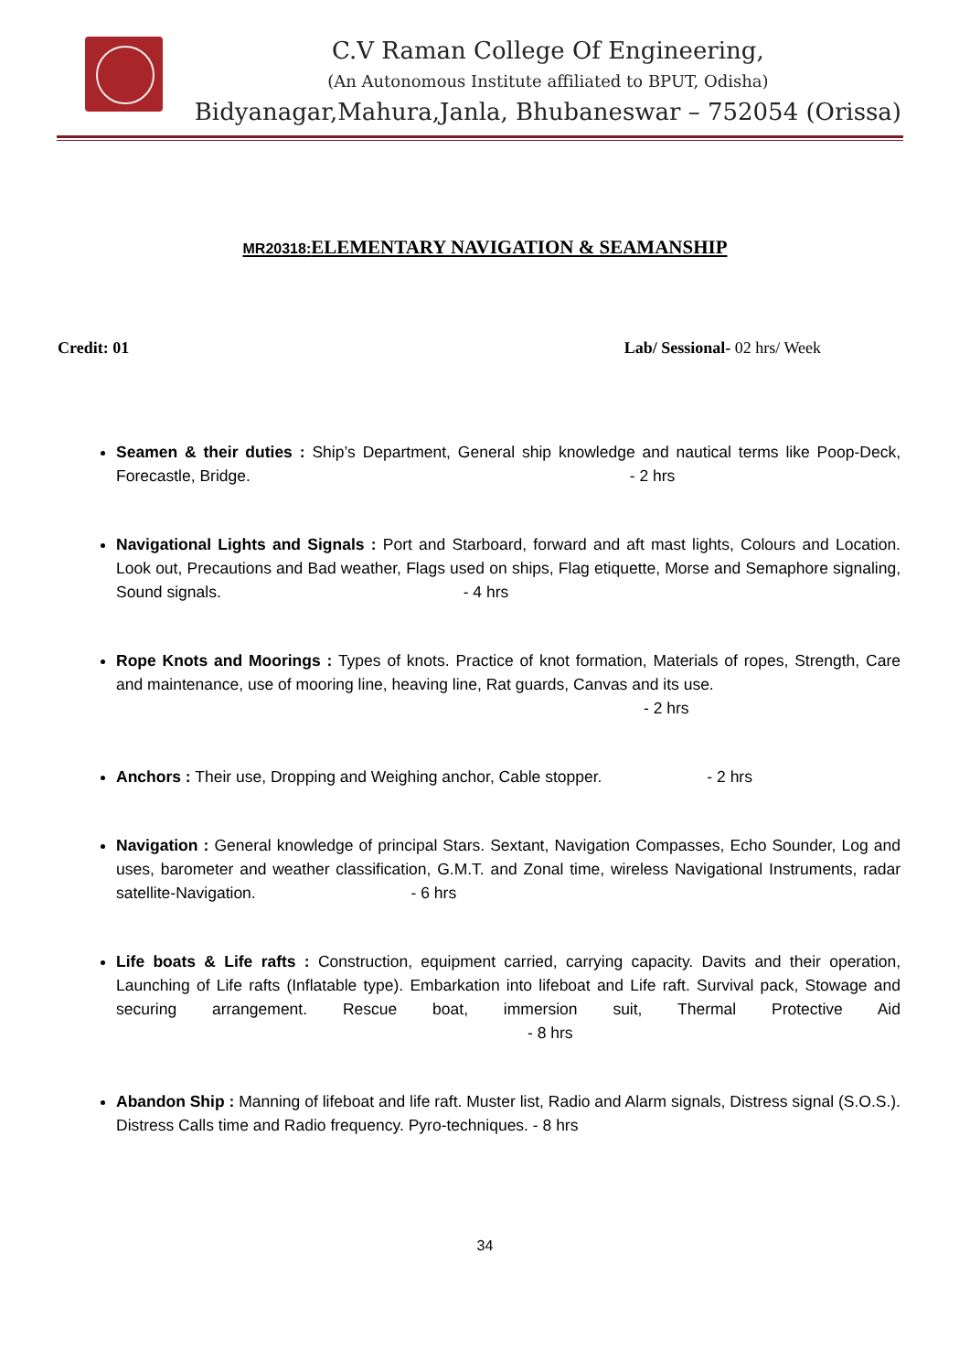C.V Raman College Of Engineering,
(An Autonomous Institute affiliated to BPUT, Odisha)
Bidyanagar,Mahura,Janla, Bhubaneswar – 752054 (Orissa)
MR20318: ELEMENTARY NAVIGATION & SEAMANSHIP
Credit: 01 Lab/ Sessional- 02 hrs/ Week
Seamen & their duties : Ship’s Department, General ship knowledge and nautical terms like Poop-Deck, Forecastle, Bridge. - 2 hrs
Navigational Lights and Signals : Port and Starboard, forward and aft mast lights, Colours and Location. Look out, Precautions and Bad weather, Flags used on ships, Flag etiquette, Morse and Semaphore signaling, Sound signals. - 4 hrs
Rope Knots and Moorings : Types of knots. Practice of knot formation, Materials of ropes, Strength, Care and maintenance, use of mooring line, heaving line, Rat guards, Canvas and its use.
- 2 hrs
Anchors : Their use, Dropping and Weighing anchor, Cable stopper. - 2 hrs
Navigation : General knowledge of principal Stars. Sextant, Navigation Compasses, Echo Sounder, Log and uses, barometer and weather classification, G.M.T. and Zonal time, wireless Navigational Instruments, radar satellite-Navigation. - 6 hrs
Life boats & Life rafts : Construction, equipment carried, carrying capacity. Davits and their operation, Launching of Life rafts (Inflatable type). Embarkation into lifeboat and Life raft. Survival pack, Stowage and securing arrangement. Rescue boat, immersion suit, Thermal Protective Aid - 8 hrs
Abandon Ship : Manning of lifeboat and life raft. Muster list, Radio and Alarm signals, Distress signal (S.O.S.). Distress Calls time and Radio frequency. Pyro-techniques. - 8 hrs
34